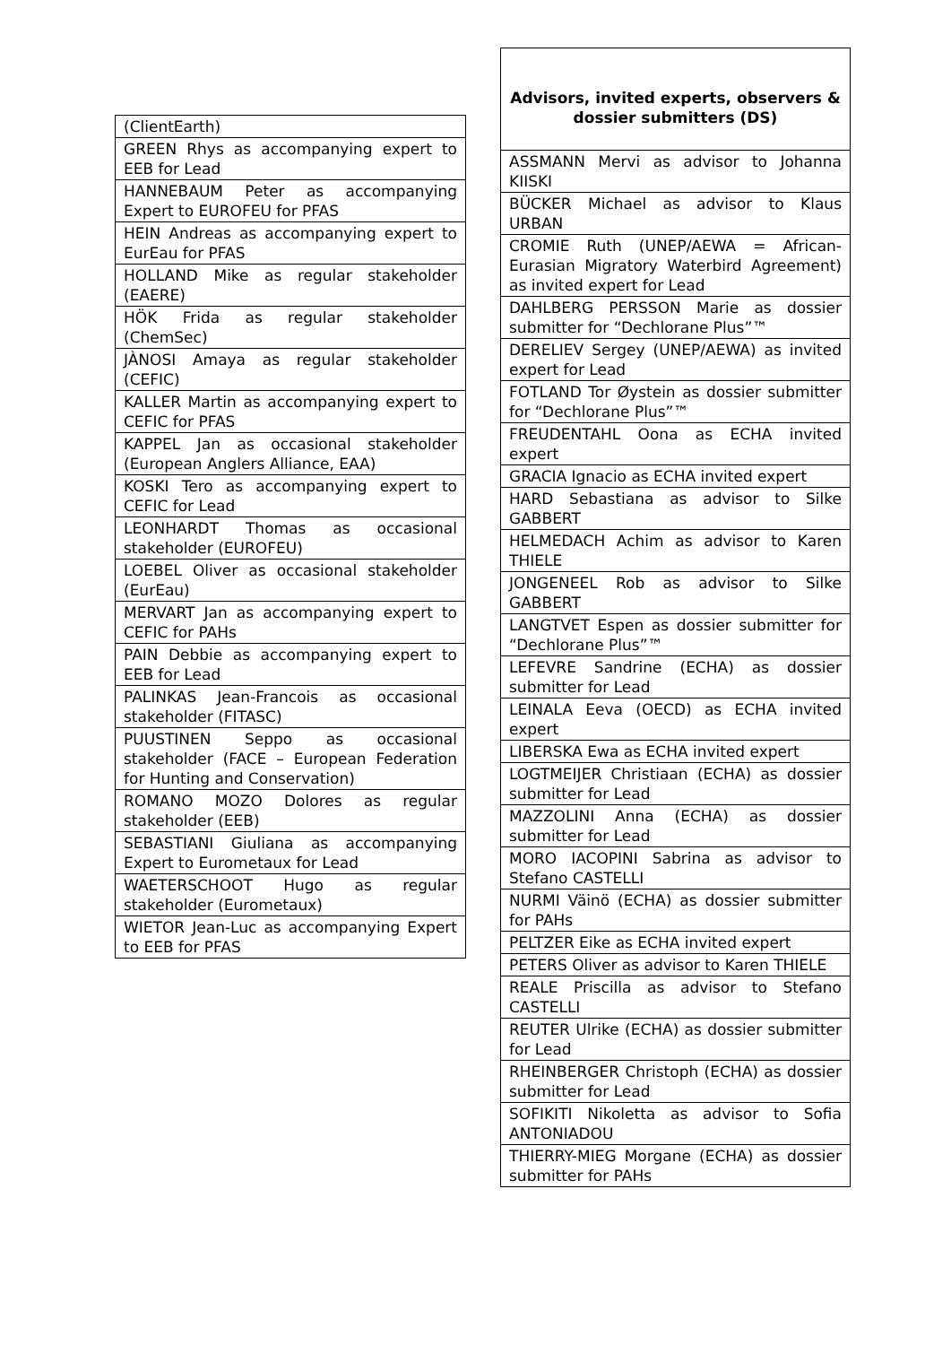| (ClientEarth) |
| GREEN Rhys as accompanying expert to EEB for Lead |
| HANNEBAUM Peter as accompanying Expert to EUROFEU for PFAS |
| HEIN Andreas as accompanying expert to EurEau for PFAS |
| HOLLAND Mike as regular stakeholder (EAERE) |
| HÖK Frida as regular stakeholder (ChemSec) |
| JÀNOSI Amaya as regular stakeholder (CEFIC) |
| KALLER Martin as accompanying expert to CEFIC for PFAS |
| KAPPEL Jan as occasional stakeholder (European Anglers Alliance, EAA) |
| KOSKI Tero as accompanying expert to CEFIC for Lead |
| LEONHARDT Thomas as occasional stakeholder (EUROFEU) |
| LOEBEL Oliver as occasional stakeholder (EurEau) |
| MERVART Jan as accompanying expert to CEFIC for PAHs |
| PAIN Debbie as accompanying expert to EEB for Lead |
| PALINKAS Jean-Francois as occasional stakeholder (FITASC) |
| PUUSTINEN Seppo as occasional stakeholder (FACE – European Federation for Hunting and Conservation) |
| ROMANO MOZO Dolores as regular stakeholder (EEB) |
| SEBASTIANI Giuliana as accompanying Expert to Eurometaux for Lead |
| WAETERSCHOOT Hugo as regular stakeholder (Eurometaux) |
| WIETOR Jean-Luc as accompanying Expert to EEB for PFAS |
| Advisors, invited experts, observers & dossier submitters (DS) |
| --- |
| ASSMANN Mervi as advisor to Johanna KIISKI |
| BÜCKER Michael as advisor to Klaus URBAN |
| CROMIE Ruth (UNEP/AEWA = African-Eurasian Migratory Waterbird Agreement) as invited expert for Lead |
| DAHLBERG PERSSON Marie as dossier submitter for “Dechlorane Plus”™ |
| DERELIEV Sergey (UNEP/AEWA) as invited expert for Lead |
| FOTLAND Tor Øystein as dossier submitter for “Dechlorane Plus”™ |
| FREUDENTAHL Oona as ECHA invited expert |
| GRACIA Ignacio as ECHA invited expert |
| HARD Sebastiana as advisor to Silke GABBERT |
| HELMEDACH Achim as advisor to Karen THIELE |
| JONGENEEL Rob as advisor to Silke GABBERT |
| LANGTVET Espen as dossier submitter for “Dechlorane Plus”™ |
| LEFEVRE Sandrine (ECHA) as dossier submitter for Lead |
| LEINALA Eeva (OECD) as ECHA invited expert |
| LIBERSKA Ewa as ECHA invited expert |
| LOGTMEIJER Christiaan (ECHA) as dossier submitter for Lead |
| MAZZOLINI Anna (ECHA) as dossier submitter for Lead |
| MORO IACOPINI Sabrina as advisor to Stefano CASTELLI |
| NURMI Väinö (ECHA) as dossier submitter for PAHs |
| PELTZER Eike as ECHA invited expert |
| PETERS Oliver as advisor to Karen THIELE |
| REALE Priscilla as advisor to Stefano CASTELLI |
| REUTER Ulrike (ECHA) as dossier submitter for Lead |
| RHEINBERGER Christoph (ECHA) as dossier submitter for Lead |
| SOFIKITI Nikoletta as advisor to Sofia ANTONIADOU |
| THIERRY-MIEG Morgane (ECHA) as dossier submitter for PAHs |